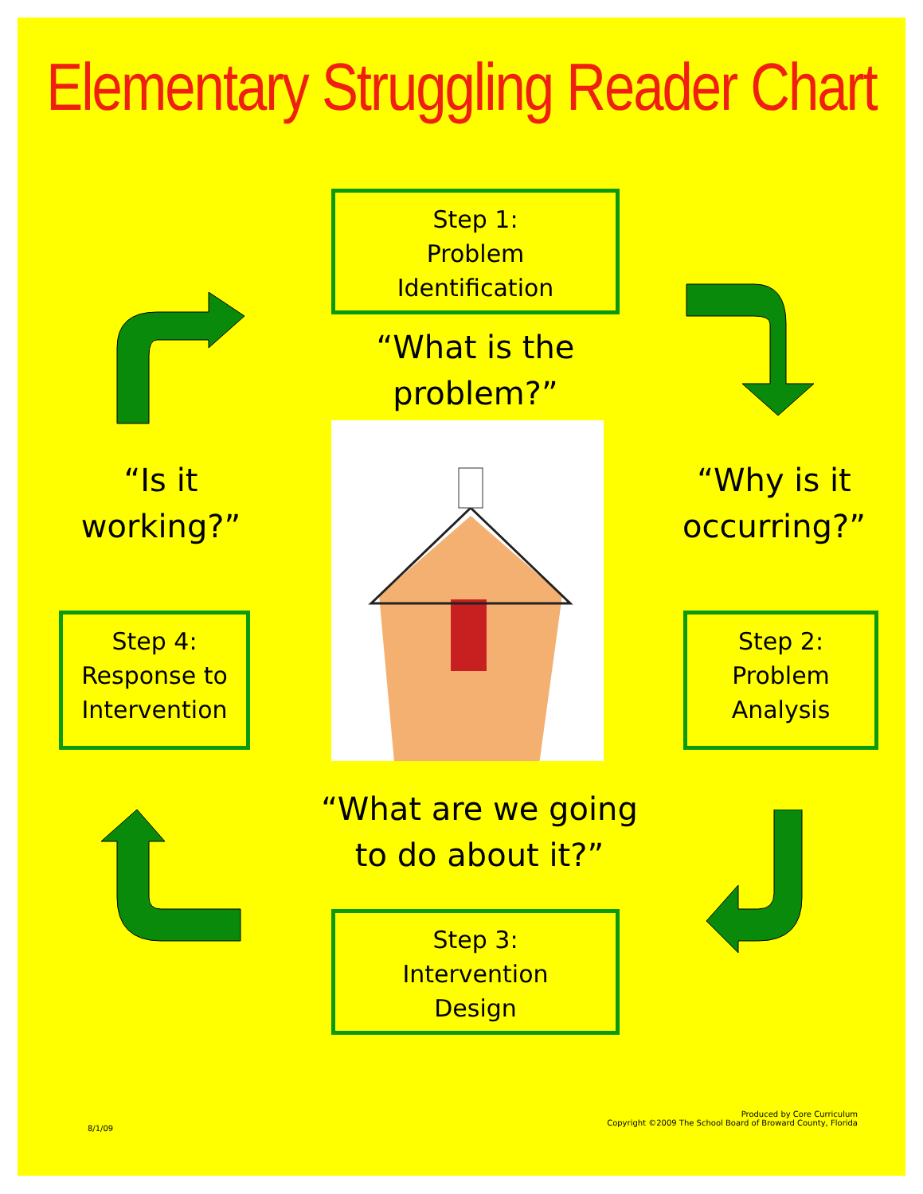Elementary Struggling Reader Chart
Step 1:
Problem
Identification
“What is the
problem?”
“Is it
working?”
“Why is it
occurring?”
Step 4:
Response to
Intervention
Step 2:
Problem
Analysis
“What are we going
to do about it?”
Step 3:
Intervention
Design
8/1/09
Produced by Core Curriculum
Copyright ©2009 The School Board of Broward County, Florida